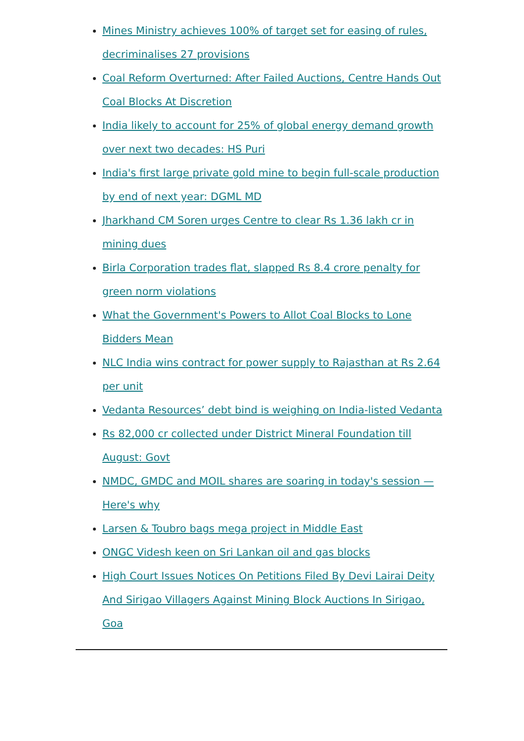Mines Ministry achieves 100% of target set for easing of rules, decriminalises 27 provisions
Coal Reform Overturned: After Failed Auctions, Centre Hands Out Coal Blocks At Discretion
India likely to account for 25% of global energy demand growth over next two decades: HS Puri
India's first large private gold mine to begin full-scale production by end of next year: DGML MD
Jharkhand CM Soren urges Centre to clear Rs 1.36 lakh cr in mining dues
Birla Corporation trades flat, slapped Rs 8.4 crore penalty for green norm violations
What the Government's Powers to Allot Coal Blocks to Lone Bidders Mean
NLC India wins contract for power supply to Rajasthan at Rs 2.64 per unit
Vedanta Resources’ debt bind is weighing on India-listed Vedanta
Rs 82,000 cr collected under District Mineral Foundation till August: Govt
NMDC, GMDC and MOIL shares are soaring in today's session — Here's why
Larsen & Toubro bags mega project in Middle East
ONGC Videsh keen on Sri Lankan oil and gas blocks
High Court Issues Notices On Petitions Filed By Devi Lairai Deity And Sirigao Villagers Against Mining Block Auctions In Sirigao, Goa